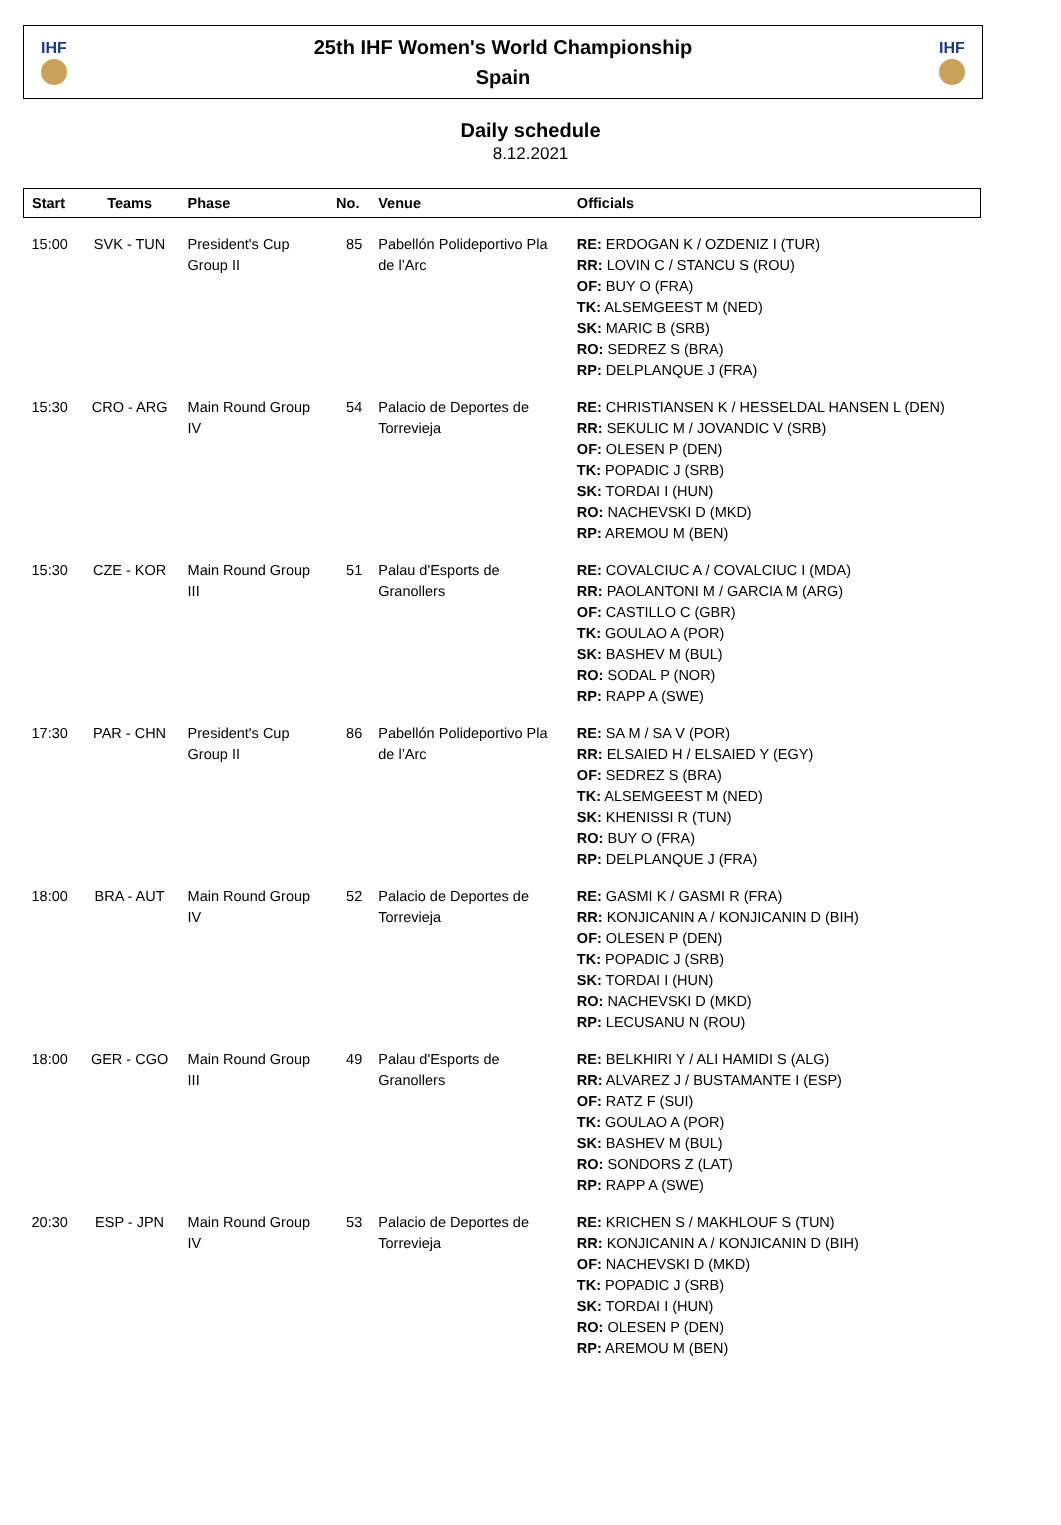IHF
25th IHF Women's World Championship
Spain
IHF
Daily schedule
8.12.2021
| Start | Teams | Phase | No. | Venue | Officials |
| --- | --- | --- | --- | --- | --- |
| 15:00 | SVK - TUN | President's Cup Group II | 85 | Pabellón Polideportivo Pla de l’Arc | RE: ERDOGAN K / OZDENIZ I (TUR) RR: LOVIN C / STANCU S (ROU) OF: BUY O (FRA) TK: ALSEMGEEST M (NED) SK: MARIC B (SRB) RO: SEDREZ S (BRA) RP: DELPLANQUE J (FRA) |
| 15:30 | CRO - ARG | Main Round Group IV | 54 | Palacio de Deportes de Torrevieja | RE: CHRISTIANSEN K / HESSELDAL HANSEN L (DEN) RR: SEKULIC M / JOVANDIC V (SRB) OF: OLESEN P (DEN) TK: POPADIC J (SRB) SK: TORDAI I (HUN) RO: NACHEVSKI D (MKD) RP: AREMOU M (BEN) |
| 15:30 | CZE - KOR | Main Round Group III | 51 | Palau d'Esports de Granollers | RE: COVALCIUC A / COVALCIUC I (MDA) RR: PAOLANTONI M / GARCIA M (ARG) OF: CASTILLO C (GBR) TK: GOULAO A (POR) SK: BASHEV M (BUL) RO: SODAL P (NOR) RP: RAPP A (SWE) |
| 17:30 | PAR - CHN | President's Cup Group II | 86 | Pabellón Polideportivo Pla de l’Arc | RE: SA M / SA V (POR) RR: ELSAIED H / ELSAIED Y (EGY) OF: SEDREZ S (BRA) TK: ALSEMGEEST M (NED) SK: KHENISSI R (TUN) RO: BUY O (FRA) RP: DELPLANQUE J (FRA) |
| 18:00 | BRA - AUT | Main Round Group IV | 52 | Palacio de Deportes de Torrevieja | RE: GASMI K / GASMI R (FRA) RR: KONJICANIN A / KONJICANIN D (BIH) OF: OLESEN P (DEN) TK: POPADIC J (SRB) SK: TORDAI I (HUN) RO: NACHEVSKI D (MKD) RP: LECUSANU N (ROU) |
| 18:00 | GER - CGO | Main Round Group III | 49 | Palau d'Esports de Granollers | RE: BELKHIRI Y / ALI HAMIDI S (ALG) RR: ALVAREZ J / BUSTAMANTE I (ESP) OF: RATZ F (SUI) TK: GOULAO A (POR) SK: BASHEV M (BUL) RO: SONDORS Z (LAT) RP: RAPP A (SWE) |
| 20:30 | ESP - JPN | Main Round Group IV | 53 | Palacio de Deportes de Torrevieja | RE: KRICHEN S / MAKHLOUF S (TUN) RR: KONJICANIN A / KONJICANIN D (BIH) OF: NACHEVSKI D (MKD) TK: POPADIC J (SRB) SK: TORDAI I (HUN) RO: OLESEN P (DEN) RP: AREMOU M (BEN) |